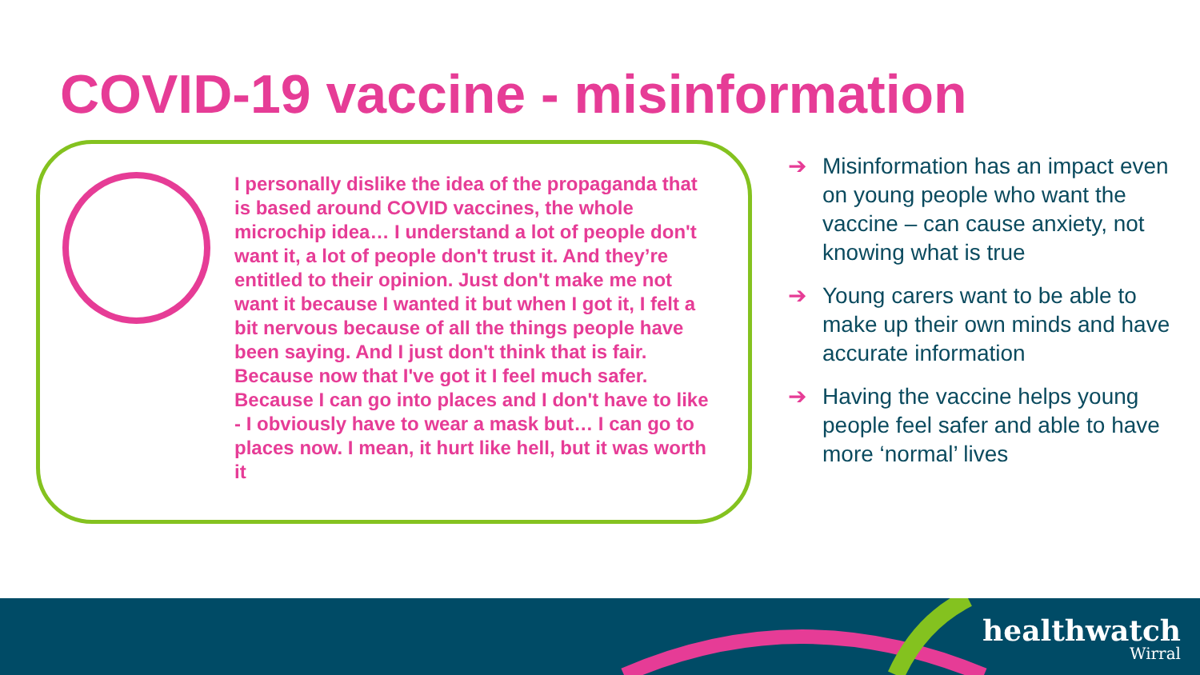COVID-19 vaccine - misinformation
I personally dislike the idea of the propaganda that is based around COVID vaccines, the whole microchip idea… I understand a lot of people don't want it, a lot of people don't trust it. And they’re entitled to their opinion. Just don't make me not want it because I wanted it but when I got it, I felt a bit nervous because of all the things people have been saying. And I just don't think that is fair. Because now that I've got it I feel much safer. Because I can go into places and I don't have to like - I obviously have to wear a mask but… I can go to places now. I mean, it hurt like hell, but it was worth it
➔ Misinformation has an impact even on young people who want the vaccine – can cause anxiety, not knowing what is true
➔ Young carers want to be able to make up their own minds and have accurate information
➔ Having the vaccine helps young people feel safer and able to have more ‘normal’ lives
healthwatch
Wirral